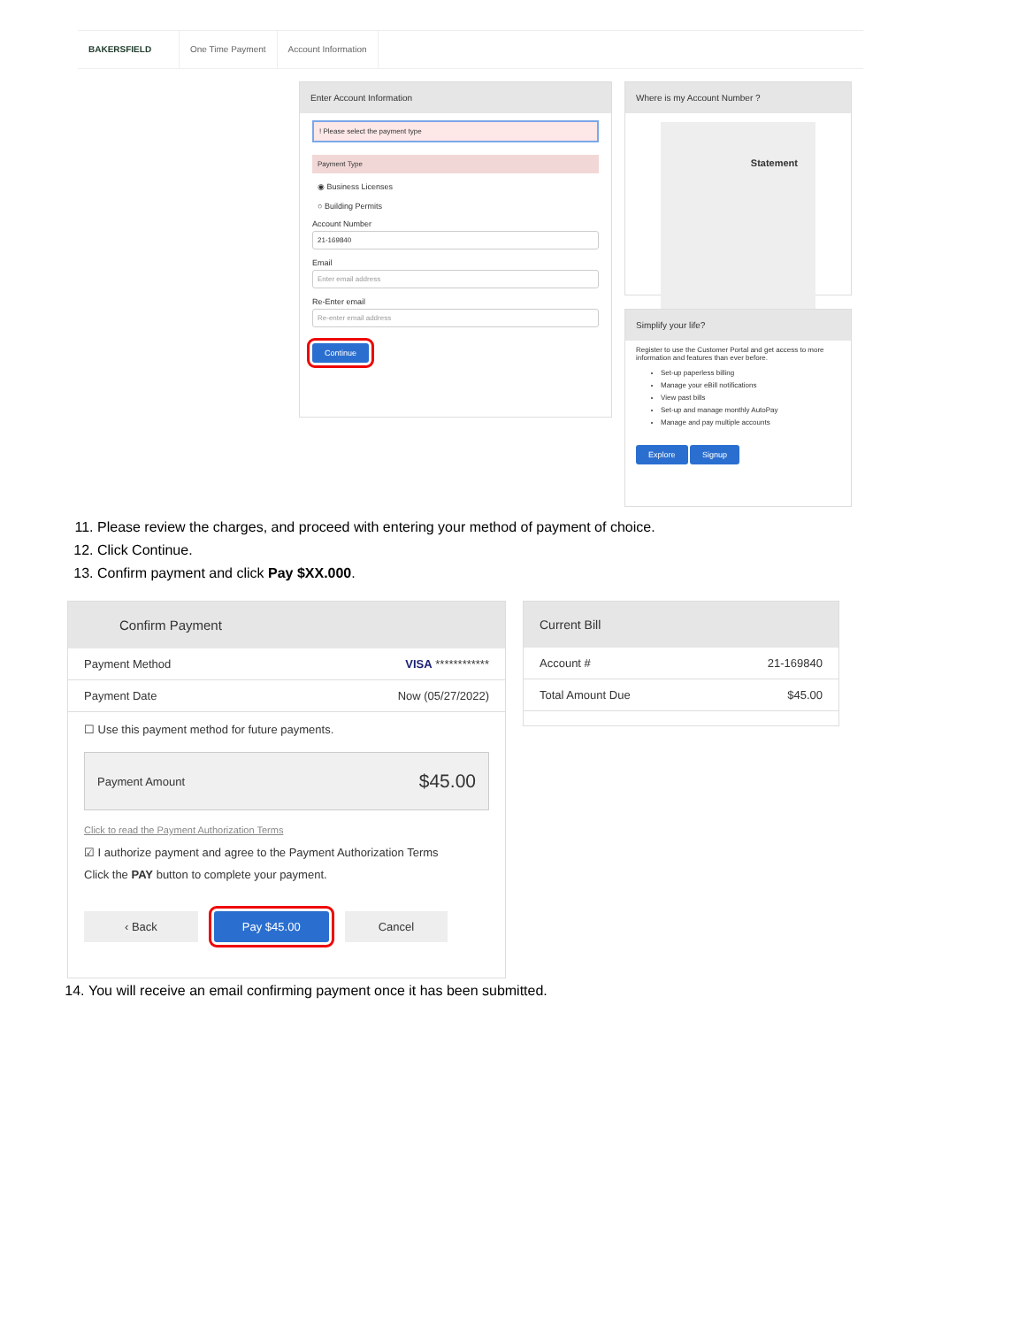BAKERSFIELD One Time Payment Account Information
Enter Account Information
! Please select the payment type
Payment Type
◉ Business Licenses
○ Building Permits
Account Number
21-169840
Email
Enter email address
Re-Enter email
Re-enter email address
Continue
Where is my Account Number ?
Statement
Simplify your life?
Register to use the Customer Portal and get access to more information and features than ever before.
Set-up paperless billing
Manage your eBill notifications
View past bills
Set-up and manage monthly AutoPay
Manage and pay multiple accounts
Explore Signup
11. Please review the charges, and proceed with entering your method of payment of choice.
12. Click Continue.
13. Confirm payment and click Pay $XX.000.
Confirm Payment
Payment Method VISA ************
Payment Date Now (05/27/2022)
☐ Use this payment method for future payments.
Payment Amount $45.00
Click to read the Payment Authorization Terms
☑ I authorize payment and agree to the Payment Authorization Terms
Click the PAY button to complete your payment.
‹ Back Pay $45.00 Cancel
Current Bill
Account # 21-169840
Total Amount Due $45.00
14. You will receive an email confirming payment once it has been submitted.